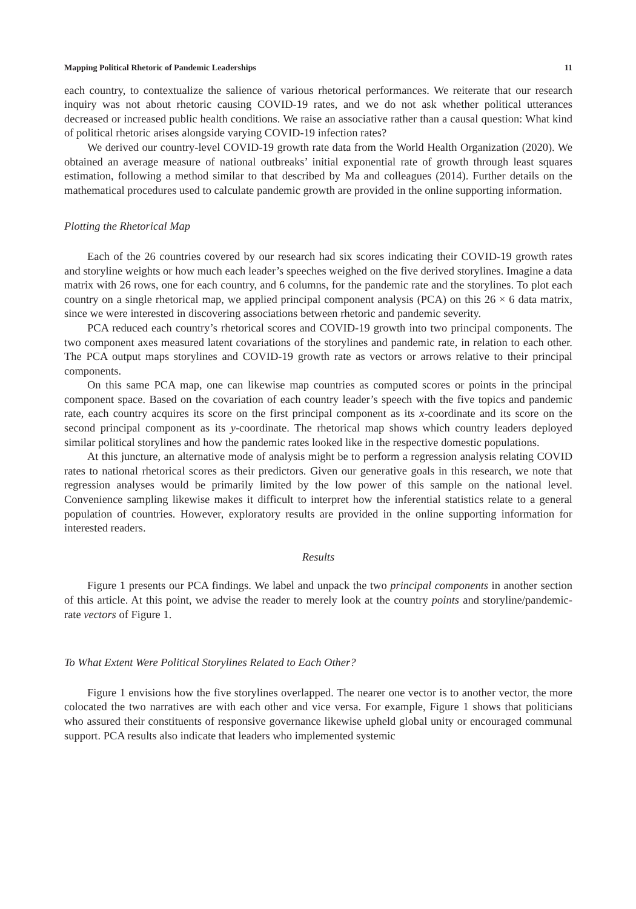Mapping Political Rhetoric of Pandemic Leaderships 11
each country, to contextualize the salience of various rhetorical performances. We reiterate that our research inquiry was not about rhetoric causing COVID-19 rates, and we do not ask whether political utterances decreased or increased public health conditions. We raise an associative rather than a causal question: What kind of political rhetoric arises alongside varying COVID-19 infection rates?
We derived our country-level COVID-19 growth rate data from the World Health Organization (2020). We obtained an average measure of national outbreaks’ initial exponential rate of growth through least squares estimation, following a method similar to that described by Ma and colleagues (2014). Further details on the mathematical procedures used to calculate pandemic growth are provided in the online supporting information.
Plotting the Rhetorical Map
Each of the 26 countries covered by our research had six scores indicating their COVID-19 growth rates and storyline weights or how much each leader’s speeches weighed on the five derived storylines. Imagine a data matrix with 26 rows, one for each country, and 6 columns, for the pandemic rate and the storylines. To plot each country on a single rhetorical map, we applied principal component analysis (PCA) on this 26 × 6 data matrix, since we were interested in discovering associations between rhetoric and pandemic severity.
PCA reduced each country’s rhetorical scores and COVID-19 growth into two principal components. The two component axes measured latent covariations of the storylines and pandemic rate, in relation to each other. The PCA output maps storylines and COVID-19 growth rate as vectors or arrows relative to their principal components.
On this same PCA map, one can likewise map countries as computed scores or points in the principal component space. Based on the covariation of each country leader’s speech with the five topics and pandemic rate, each country acquires its score on the first principal component as its x-coordinate and its score on the second principal component as its y-coordinate. The rhetorical map shows which country leaders deployed similar political storylines and how the pandemic rates looked like in the respective domestic populations.
At this juncture, an alternative mode of analysis might be to perform a regression analysis relating COVID rates to national rhetorical scores as their predictors. Given our generative goals in this research, we note that regression analyses would be primarily limited by the low power of this sample on the national level. Convenience sampling likewise makes it difficult to interpret how the inferential statistics relate to a general population of countries. However, exploratory results are provided in the online supporting information for interested readers.
Results
Figure 1 presents our PCA findings. We label and unpack the two principal components in another section of this article. At this point, we advise the reader to merely look at the country points and storyline/pandemic-rate vectors of Figure 1.
To What Extent Were Political Storylines Related to Each Other?
Figure 1 envisions how the five storylines overlapped. The nearer one vector is to another vector, the more colocated the two narratives are with each other and vice versa. For example, Figure 1 shows that politicians who assured their constituents of responsive governance likewise upheld global unity or encouraged communal support. PCA results also indicate that leaders who implemented systemic